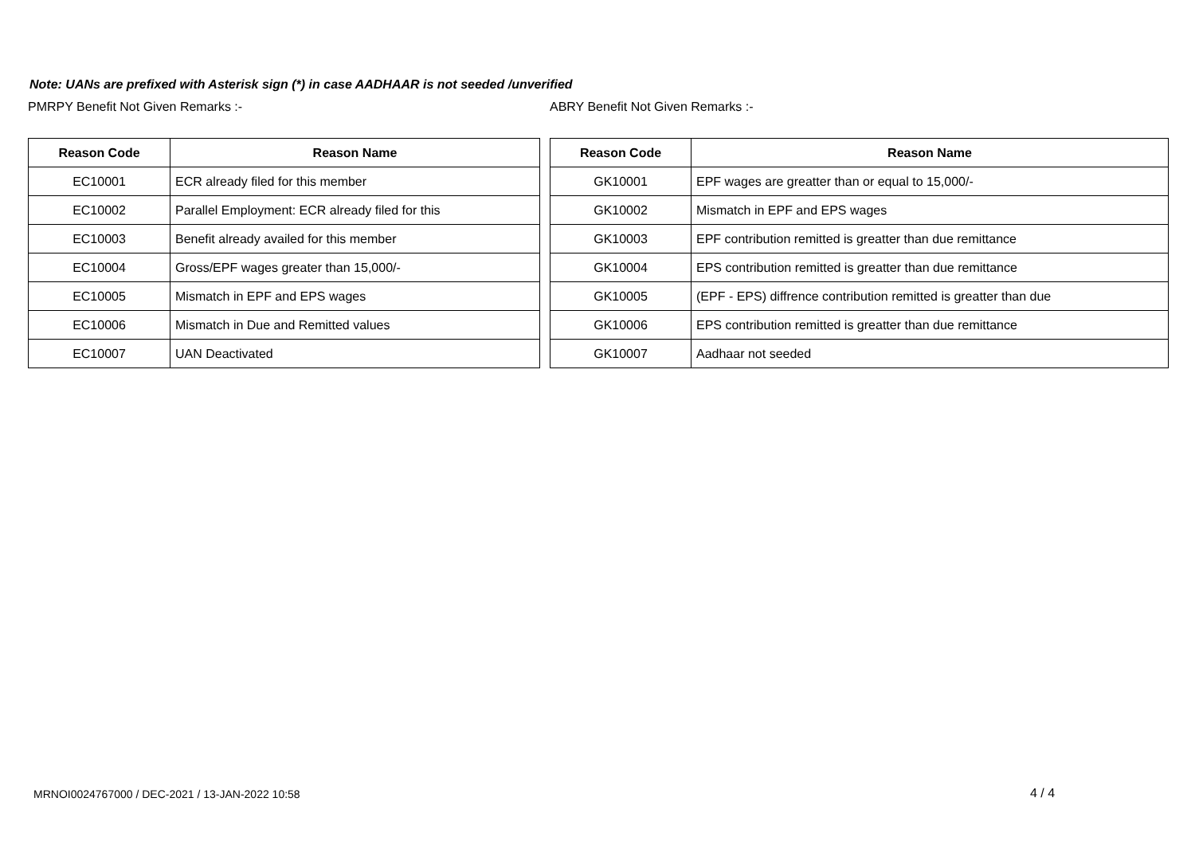Note: UANs are prefixed with Asterisk sign (*) in case AADHAAR is not seeded /unverified
PMRPY Benefit Not Given Remarks :-
| Reason Code | Reason Name |
| --- | --- |
| EC10001 | ECR already filed for this member |
| EC10002 | Parallel Employment: ECR already filed for this |
| EC10003 | Benefit already availed for this member |
| EC10004 | Gross/EPF wages greater than 15,000/- |
| EC10005 | Mismatch in EPF and EPS wages |
| EC10006 | Mismatch in Due and Remitted values |
| EC10007 | UAN Deactivated |
ABRY Benefit Not Given Remarks :-
| Reason Code | Reason Name |
| --- | --- |
| GK10001 | EPF wages are greatter than or equal to 15,000/- |
| GK10002 | Mismatch in EPF and EPS wages |
| GK10003 | EPF contribution remitted is greatter than due remittance |
| GK10004 | EPS contribution remitted is greatter than due remittance |
| GK10005 | (EPF - EPS) diffrence contribution remitted is greatter than due |
| GK10006 | EPS contribution remitted is greatter than due remittance |
| GK10007 | Aadhaar not seeded |
MRNOI0024767000 / DEC-2021 / 13-JAN-2022 10:58
4 / 4